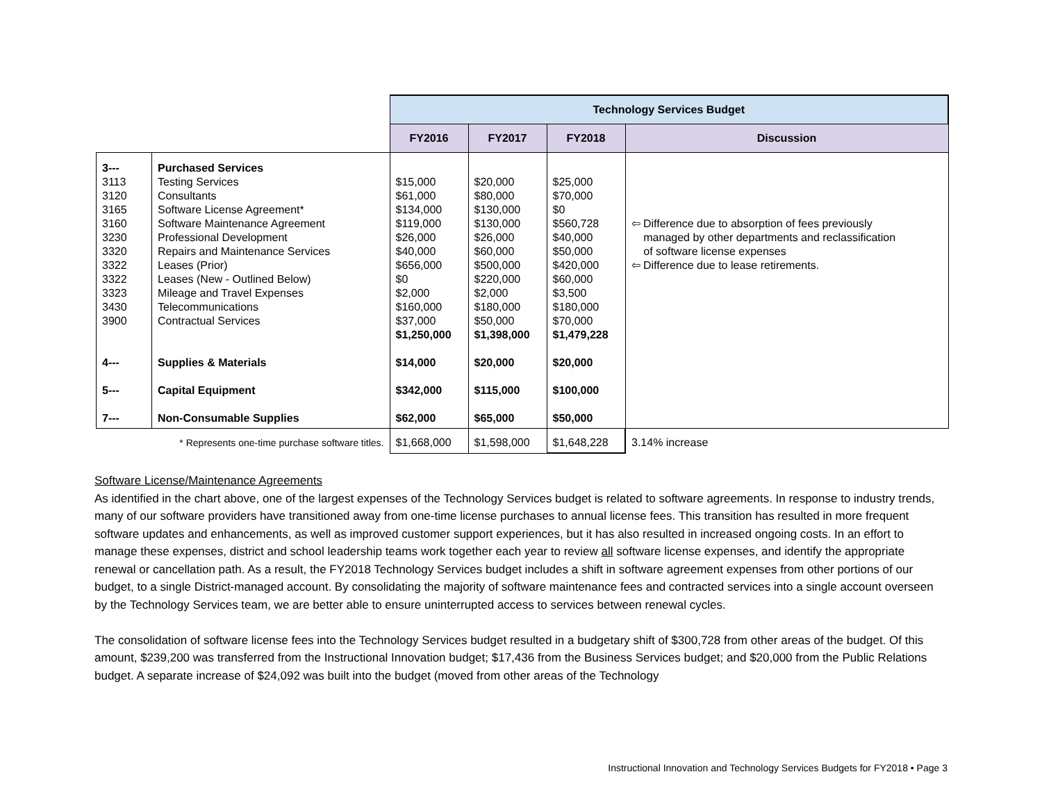| | | Technology Services Budget | | | |
| | | FY2016 | FY2017 | FY2018 | Discussion |
| 3--- 3113 3120 3165 3160 3230 3320 3322 3322 3323 3430 3900 4--- 5--- 7--- | Purchased Services Testing Services Consultants Software License Agreement* Software Maintenance Agreement Professional Development Repairs and Maintenance Services Leases (Prior) Leases (New - Outlined Below) Mileage and Travel Expenses Telecommunications Contractual Services Supplies & Materials Capital Equipment Non-Consumable Supplies | $15,000 $61,000 $134,000 $119,000 $26,000 $40,000 $656,000 $0 $2,000 $160,000 $37,000 $1,250,000 $14,000 $342,000 $62,000 | $20,000 $80,000 $130,000 $130,000 $26,000 $60,000 $500,000 $220,000 $2,000 $180,000 $50,000 $1,398,000 $20,000 $115,000 $65,000 | $25,000 $70,000 $0 $560,728 $40,000 $50,000 $420,000 $60,000 $3,500 $180,000 $70,000 $1,479,228 $20,000 $100,000 $50,000 | ⇦ Difference due to absorption of fees previously managed by other departments and reclassification of software license expenses ⇦ Difference due to lease retirements. |
| | * Represents one-time purchase software titles. | $1,668,000 | $1,598,000 | $1,648,228 | 3.14% increase |
Software License/Maintenance Agreements
As identified in the chart above, one of the largest expenses of the Technology Services budget is related to software agreements. In response to industry trends, many of our software providers have transitioned away from one-time license purchases to annual license fees. This transition has resulted in more frequent software updates and enhancements, as well as improved customer support experiences, but it has also resulted in increased ongoing costs. In an effort to manage these expenses, district and school leadership teams work together each year to review all software license expenses, and identify the appropriate renewal or cancellation path. As a result, the FY2018 Technology Services budget includes a shift in software agreement expenses from other portions of our budget, to a single District-managed account. By consolidating the majority of software maintenance fees and contracted services into a single account overseen by the Technology Services team, we are better able to ensure uninterrupted access to services between renewal cycles.
The consolidation of software license fees into the Technology Services budget resulted in a budgetary shift of $300,728 from other areas of the budget. Of this amount, $239,200 was transferred from the Instructional Innovation budget; $17,436 from the Business Services budget; and $20,000 from the Public Relations budget. A separate increase of $24,092 was built into the budget (moved from other areas of the Technology
Instructional Innovation and Technology Services Budgets for FY2018 • Page 3